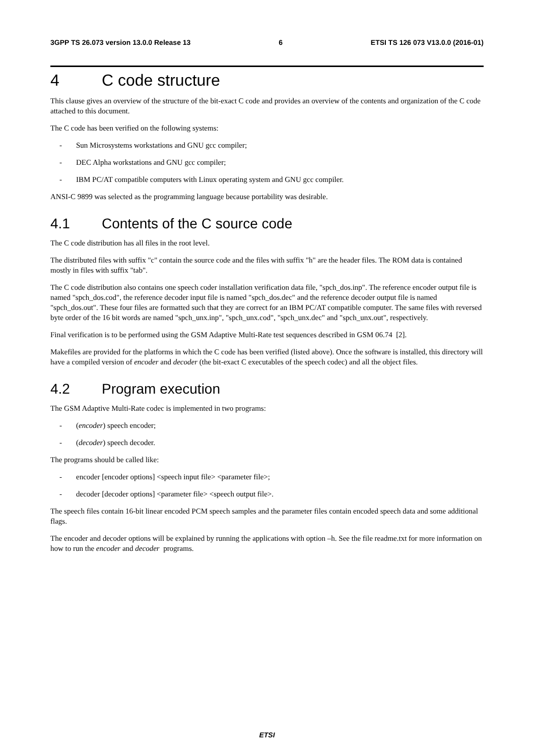3GPP TS 26.073 version 13.0.0 Release 13 6 ETSI TS 126 073 V13.0.0 (2016-01)
4 C code structure
This clause gives an overview of the structure of the bit-exact C code and provides an overview of the contents and organization of the C code attached to this document.
The C code has been verified on the following systems:
- Sun Microsystems workstations and GNU gcc compiler;
- DEC Alpha workstations and GNU gcc compiler;
- IBM PC/AT compatible computers with Linux operating system and GNU gcc compiler.
ANSI-C 9899 was selected as the programming language because portability was desirable.
4.1 Contents of the C source code
The C code distribution has all files in the root level.
The distributed files with suffix "c" contain the source code and the files with suffix "h" are the header files. The ROM data is contained mostly in files with suffix "tab".
The C code distribution also contains one speech coder installation verification data file, "spch_dos.inp". The reference encoder output file is named "spch_dos.cod", the reference decoder input file is named "spch_dos.dec" and the reference decoder output file is named "spch_dos.out". These four files are formatted such that they are correct for an IBM PC/AT compatible computer. The same files with reversed byte order of the 16 bit words are named "spch_unx.inp", "spch_unx.cod", "spch_unx.dec" and "spch_unx.out", respectively.
Final verification is to be performed using the GSM Adaptive Multi-Rate test sequences described in GSM 06.74 [2].
Makefiles are provided for the platforms in which the C code has been verified (listed above). Once the software is installed, this directory will have a compiled version of encoder and decoder (the bit-exact C executables of the speech codec) and all the object files.
4.2 Program execution
The GSM Adaptive Multi-Rate codec is implemented in two programs:
- (encoder) speech encoder;
- (decoder) speech decoder.
The programs should be called like:
- encoder [encoder options] <speech input file> <parameter file>;
- decoder [decoder options] <parameter file> <speech output file>.
The speech files contain 16-bit linear encoded PCM speech samples and the parameter files contain encoded speech data and some additional flags.
The encoder and decoder options will be explained by running the applications with option –h. See the file readme.txt for more information on how to run the encoder and decoder programs.
ETSI